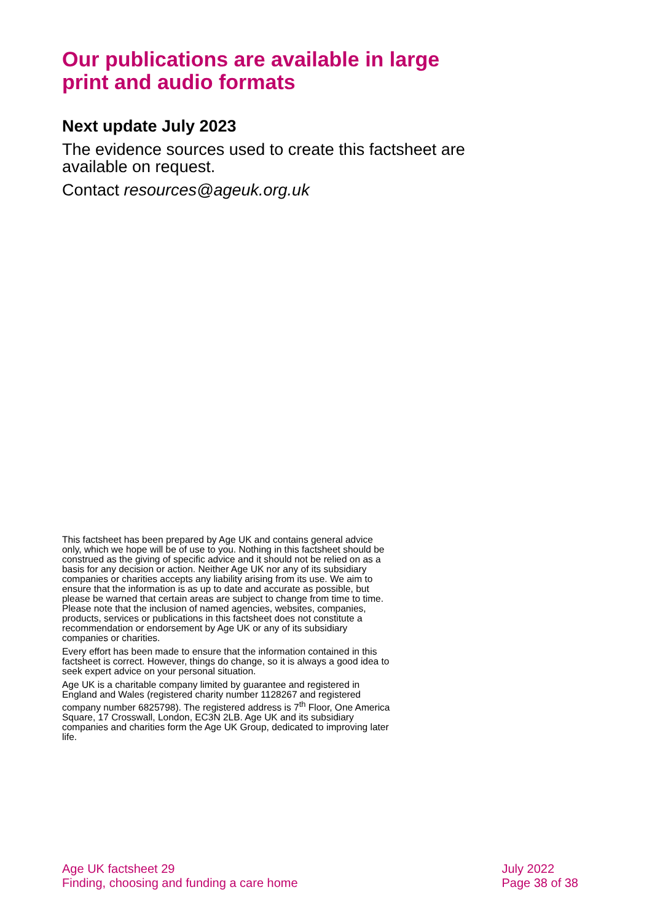Our publications are available in large print and audio formats
Next update July 2023
The evidence sources used to create this factsheet are available on request.
Contact resources@ageuk.org.uk
This factsheet has been prepared by Age UK and contains general advice only, which we hope will be of use to you. Nothing in this factsheet should be construed as the giving of specific advice and it should not be relied on as a basis for any decision or action. Neither Age UK nor any of its subsidiary companies or charities accepts any liability arising from its use. We aim to ensure that the information is as up to date and accurate as possible, but please be warned that certain areas are subject to change from time to time. Please note that the inclusion of named agencies, websites, companies, products, services or publications in this factsheet does not constitute a recommendation or endorsement by Age UK or any of its subsidiary companies or charities.
Every effort has been made to ensure that the information contained in this factsheet is correct. However, things do change, so it is always a good idea to seek expert advice on your personal situation.
Age UK is a charitable company limited by guarantee and registered in England and Wales (registered charity number 1128267 and registered company number 6825798). The registered address is 7<sup>th</sup> Floor, One America Square, 17 Crosswall, London, EC3N 2LB. Age UK and its subsidiary companies and charities form the Age UK Group, dedicated to improving later life.
Age UK factsheet 29
Finding, choosing and funding a care home
July 2022
Page 38 of 38